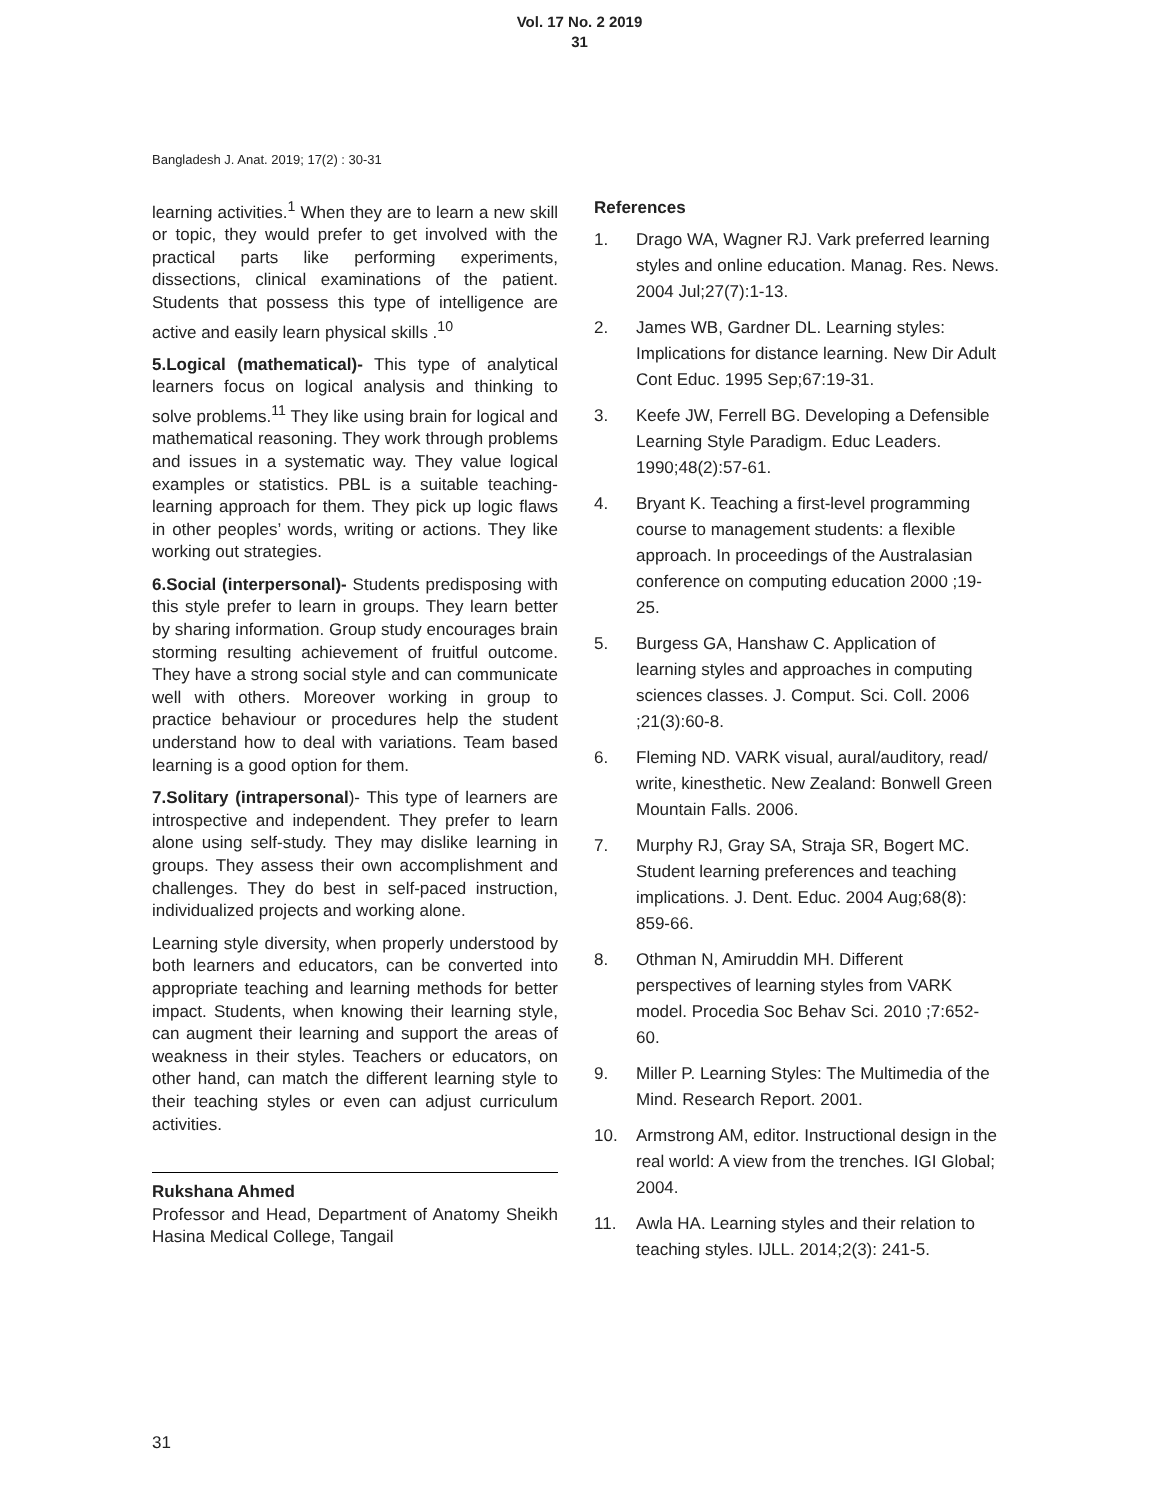Vol. 17 No. 2 2019
31
Bangladesh J. Anat. 2019; 17(2) : 30-31
learning activities.<sup>1</sup> When they are to learn a new skill or topic, they would prefer to get involved with the practical parts like performing experiments, dissections, clinical examinations of the patient. Students that possess this type of intelligence are active and easily learn physical skills .<sup>10</sup>
5.Logical (mathematical)- This type of analytical learners focus on logical analysis and thinking to solve problems.<sup>11</sup> They like using brain for logical and mathematical reasoning. They work through problems and issues in a systematic way. They value logical examples or statistics. PBL is a suitable teaching-learning approach for them. They pick up logic flaws in other peoples’ words, writing or actions. They like working out strategies.
6.Social (interpersonal)- Students predisposing with this style prefer to learn in groups. They learn better by sharing information. Group study encourages brain storming resulting achievement of fruitful outcome. They have a strong social style and can communicate well with others. Moreover working in group to practice behaviour or procedures help the student understand how to deal with variations. Team based learning is a good option for them.
7.Solitary (intrapersonal)- This type of learners are introspective and independent. They prefer to learn alone using self-study. They may dislike learning in groups. They assess their own accomplishment and challenges. They do best in self-paced instruction, individualized projects and working alone.
Learning style diversity, when properly understood by both learners and educators, can be converted into appropriate teaching and learning methods for better impact. Students, when knowing their learning style, can augment their learning and support the areas of weakness in their styles. Teachers or educators, on other hand, can match the different learning style to their teaching styles or even can adjust curriculum activities.
Rukshana Ahmed
Professor and Head, Department of Anatomy Sheikh Hasina Medical College, Tangail
References
1. Drago WA, Wagner RJ. Vark preferred learning styles and online education. Manag. Res. News. 2004 Jul;27(7):1-13.
2. James WB, Gardner DL. Learning styles: Implications for distance learning. New Dir Adult Cont Educ. 1995 Sep;67:19-31.
3. Keefe JW, Ferrell BG. Developing a Defensible Learning Style Paradigm. Educ Leaders. 1990;48(2):57-61.
4. Bryant K. Teaching a first-level programming course to management students: a flexible approach. In proceedings of the Australasian conference on computing education 2000 ;19-25.
5. Burgess GA, Hanshaw C. Application of learning styles and approaches in computing sciences classes. J. Comput. Sci. Coll. 2006 ;21(3):60-8.
6. Fleming ND. VARK visual, aural/auditory, read/ write, kinesthetic. New Zealand: Bonwell Green Mountain Falls. 2006.
7. Murphy RJ, Gray SA, Straja SR, Bogert MC. Student learning preferences and teaching implications. J. Dent. Educ. 2004 Aug;68(8): 859-66.
8. Othman N, Amiruddin MH. Different perspectives of learning styles from VARK model. Procedia Soc Behav Sci. 2010 ;7:652-60.
9. Miller P. Learning Styles: The Multimedia of the Mind. Research Report. 2001.
10. Armstrong AM, editor. Instructional design in the real world: A view from the trenches. IGI Global; 2004.
11. Awla HA. Learning styles and their relation to teaching styles. IJLL. 2014;2(3): 241-5.
31